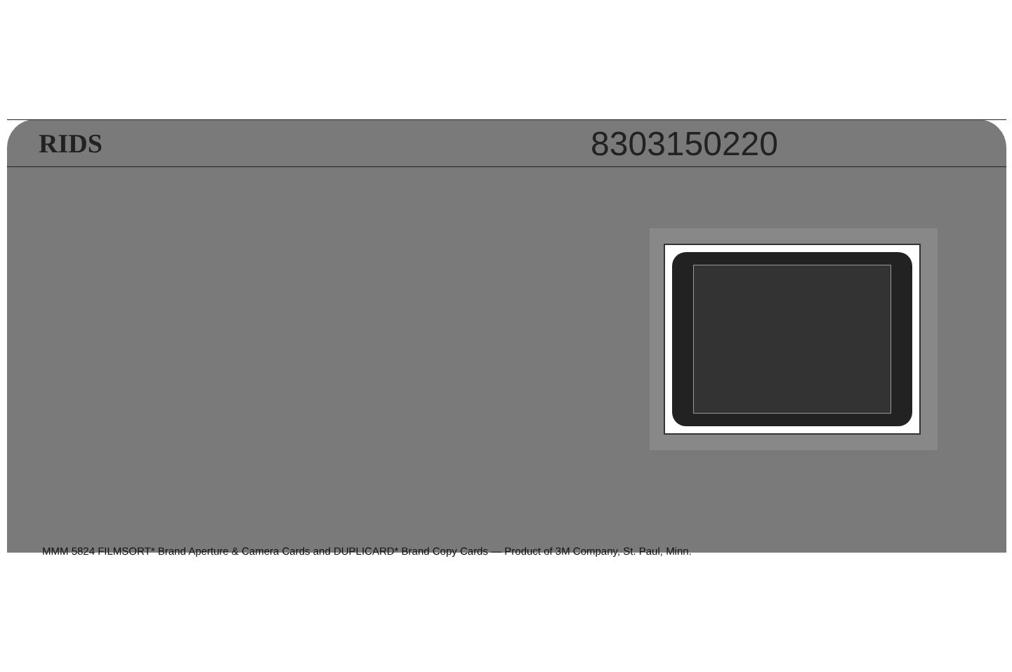RIDS 8303150220
MMM 5824 FILMSORT* Brand Aperture & Camera Cards and DUPLICARD* Brand Copy Cards — Product of 3M Company, St. Paul, Minn.